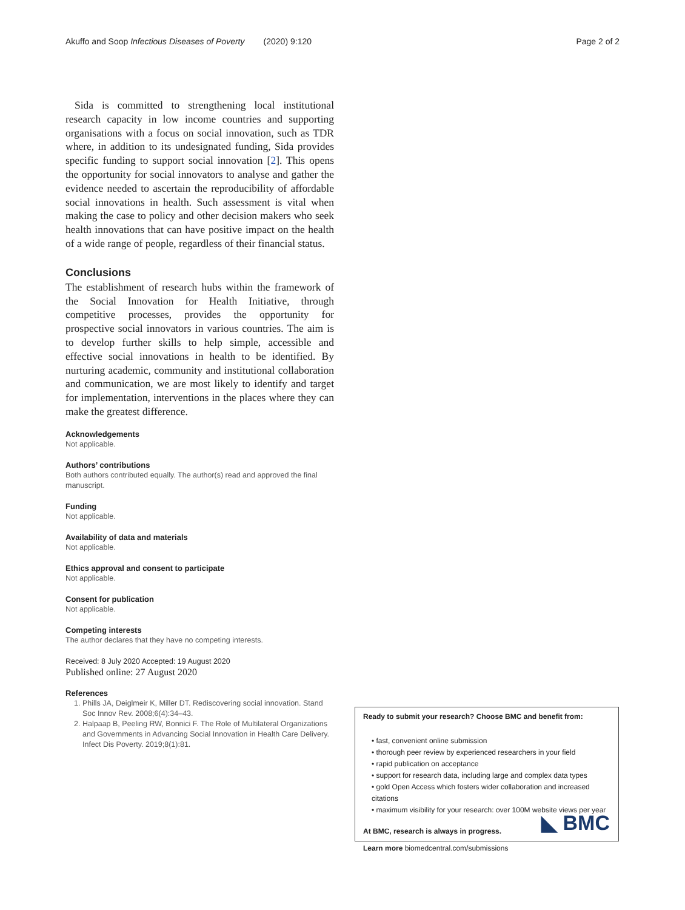Akuffo and Soop Infectious Diseases of Poverty (2020) 9:120 Page 2 of 2
Sida is committed to strengthening local institutional research capacity in low income countries and supporting organisations with a focus on social innovation, such as TDR where, in addition to its undesignated funding, Sida provides specific funding to support social innovation [2]. This opens the opportunity for social innovators to analyse and gather the evidence needed to ascertain the reproducibility of affordable social innovations in health. Such assessment is vital when making the case to policy and other decision makers who seek health innovations that can have positive impact on the health of a wide range of people, regardless of their financial status.
Conclusions
The establishment of research hubs within the framework of the Social Innovation for Health Initiative, through competitive processes, provides the opportunity for prospective social innovators in various countries. The aim is to develop further skills to help simple, accessible and effective social innovations in health to be identified. By nurturing academic, community and institutional collaboration and communication, we are most likely to identify and target for implementation, interventions in the places where they can make the greatest difference.
Acknowledgements
Not applicable.
Authors’ contributions
Both authors contributed equally. The author(s) read and approved the final manuscript.
Funding
Not applicable.
Availability of data and materials
Not applicable.
Ethics approval and consent to participate
Not applicable.
Consent for publication
Not applicable.
Competing interests
The author declares that they have no competing interests.
Received: 8 July 2020 Accepted: 19 August 2020
Published online: 27 August 2020
References
1. Phills JA, Deiglmeir K, Miller DT. Rediscovering social innovation. Stand Soc Innov Rev. 2008;6(4):34–43.
2. Halpaap B, Peeling RW, Bonnici F. The Role of Multilateral Organizations and Governments in Advancing Social Innovation in Health Care Delivery. Infect Dis Poverty. 2019;8(1):81.
Ready to submit your research? Choose BMC and benefit from:
• fast, convenient online submission
• thorough peer review by experienced researchers in your field
• rapid publication on acceptance
• support for research data, including large and complex data types
• gold Open Access which fosters wider collaboration and increased citations
• maximum visibility for your research: over 100M website views per year
At BMC, research is always in progress.
Learn more biomedcentral.com/submissions
◣ BMC